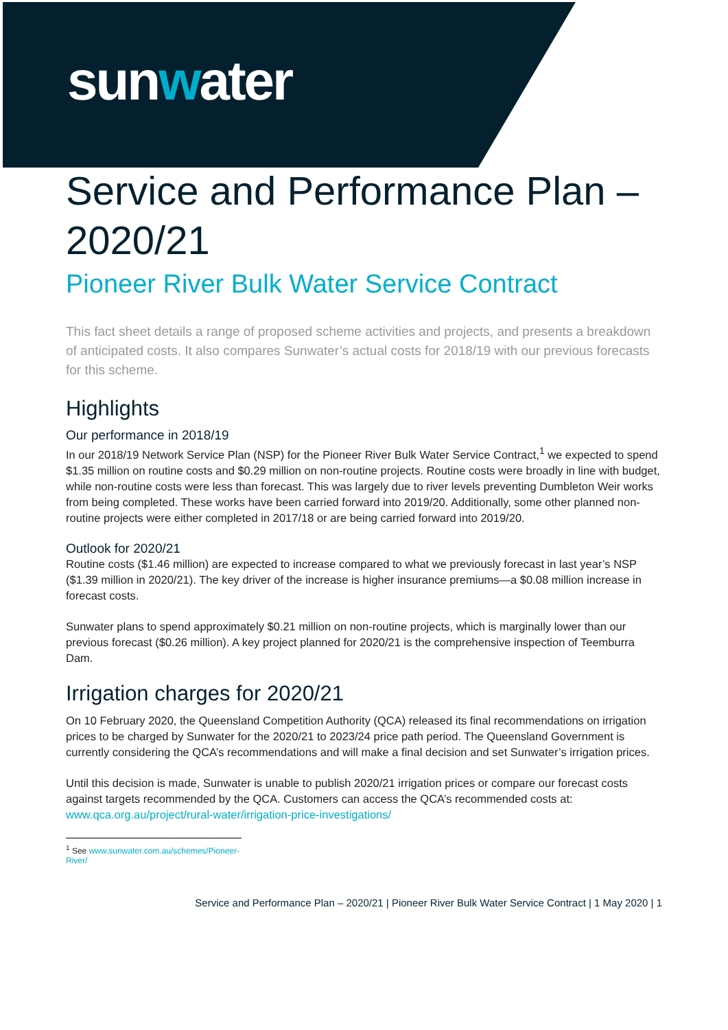sunwater
Service and Performance Plan – 2020/21
Pioneer River Bulk Water Service Contract
This fact sheet details a range of proposed scheme activities and projects, and presents a breakdown of anticipated costs. It also compares Sunwater’s actual costs for 2018/19 with our previous forecasts for this scheme.
Highlights
Our performance in 2018/19
In our 2018/19 Network Service Plan (NSP) for the Pioneer River Bulk Water Service Contract,<sup>1</sup> we expected to spend $1.35 million on routine costs and $0.29 million on non-routine projects. Routine costs were broadly in line with budget, while non-routine costs were less than forecast. This was largely due to river levels preventing Dumbleton Weir works from being completed. These works have been carried forward into 2019/20. Additionally, some other planned non-routine projects were either completed in 2017/18 or are being carried forward into 2019/20.
Outlook for 2020/21
Routine costs ($1.46 million) are expected to increase compared to what we previously forecast in last year’s NSP ($1.39 million in 2020/21). The key driver of the increase is higher insurance premiums—a $0.08 million increase in forecast costs.
Sunwater plans to spend approximately $0.21 million on non-routine projects, which is marginally lower than our previous forecast ($0.26 million). A key project planned for 2020/21 is the comprehensive inspection of Teemburra Dam.
Irrigation charges for 2020/21
On 10 February 2020, the Queensland Competition Authority (QCA) released its final recommendations on irrigation prices to be charged by Sunwater for the 2020/21 to 2023/24 price path period. The Queensland Government is currently considering the QCA’s recommendations and will make a final decision and set Sunwater’s irrigation prices.
Until this decision is made, Sunwater is unable to publish 2020/21 irrigation prices or compare our forecast costs against targets recommended by the QCA. Customers can access the QCA’s recommended costs at: www.qca.org.au/project/rural-water/irrigation-price-investigations/
<sup>1</sup> See www.sunwater.com.au/schemes/Pioneer-River/
Service and Performance Plan – 2020/21 | Pioneer River Bulk Water Service Contract | 1 May 2020 | 1